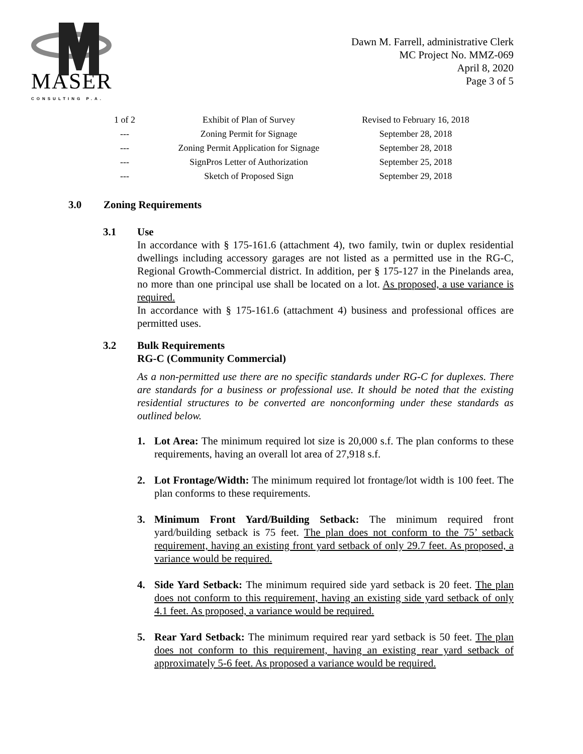MASER
CONSULTING P.A.
Dawn M. Farrell, administrative Clerk
MC Project No. MMZ-069
April 8, 2020
Page 3 of 5
| 1 of 2 | Exhibit of Plan of Survey | Revised to February 16, 2018 |
| --- | Zoning Permit for Signage | September 28, 2018 |
| --- | Zoning Permit Application for Signage | September 28, 2018 |
| --- | SignPros Letter of Authorization | September 25, 2018 |
| --- | Sketch of Proposed Sign | September 29, 2018 |
3.0 Zoning Requirements
3.1 Use
In accordance with § 175-161.6 (attachment 4), two family, twin or duplex residential dwellings including accessory garages are not listed as a permitted use in the RG-C, Regional Growth-Commercial district. In addition, per § 175-127 in the Pinelands area, no more than one principal use shall be located on a lot. As proposed, a use variance is required.
In accordance with § 175-161.6 (attachment 4) business and professional offices are permitted uses.
3.2 Bulk Requirements
RG-C (Community Commercial)
As a non-permitted use there are no specific standards under RG-C for duplexes. There are standards for a business or professional use. It should be noted that the existing residential structures to be converted are nonconforming under these standards as outlined below.
1. Lot Area: The minimum required lot size is 20,000 s.f. The plan conforms to these requirements, having an overall lot area of 27,918 s.f.
2. Lot Frontage/Width: The minimum required lot frontage/lot width is 100 feet. The plan conforms to these requirements.
3. Minimum Front Yard/Building Setback: The minimum required front yard/building setback is 75 feet. The plan does not conform to the 75’ setback requirement, having an existing front yard setback of only 29.7 feet. As proposed, a variance would be required.
4. Side Yard Setback: The minimum required side yard setback is 20 feet. The plan does not conform to this requirement, having an existing side yard setback of only 4.1 feet. As proposed, a variance would be required.
5. Rear Yard Setback: The minimum required rear yard setback is 50 feet. The plan does not conform to this requirement, having an existing rear yard setback of approximately 5-6 feet. As proposed a variance would be required.